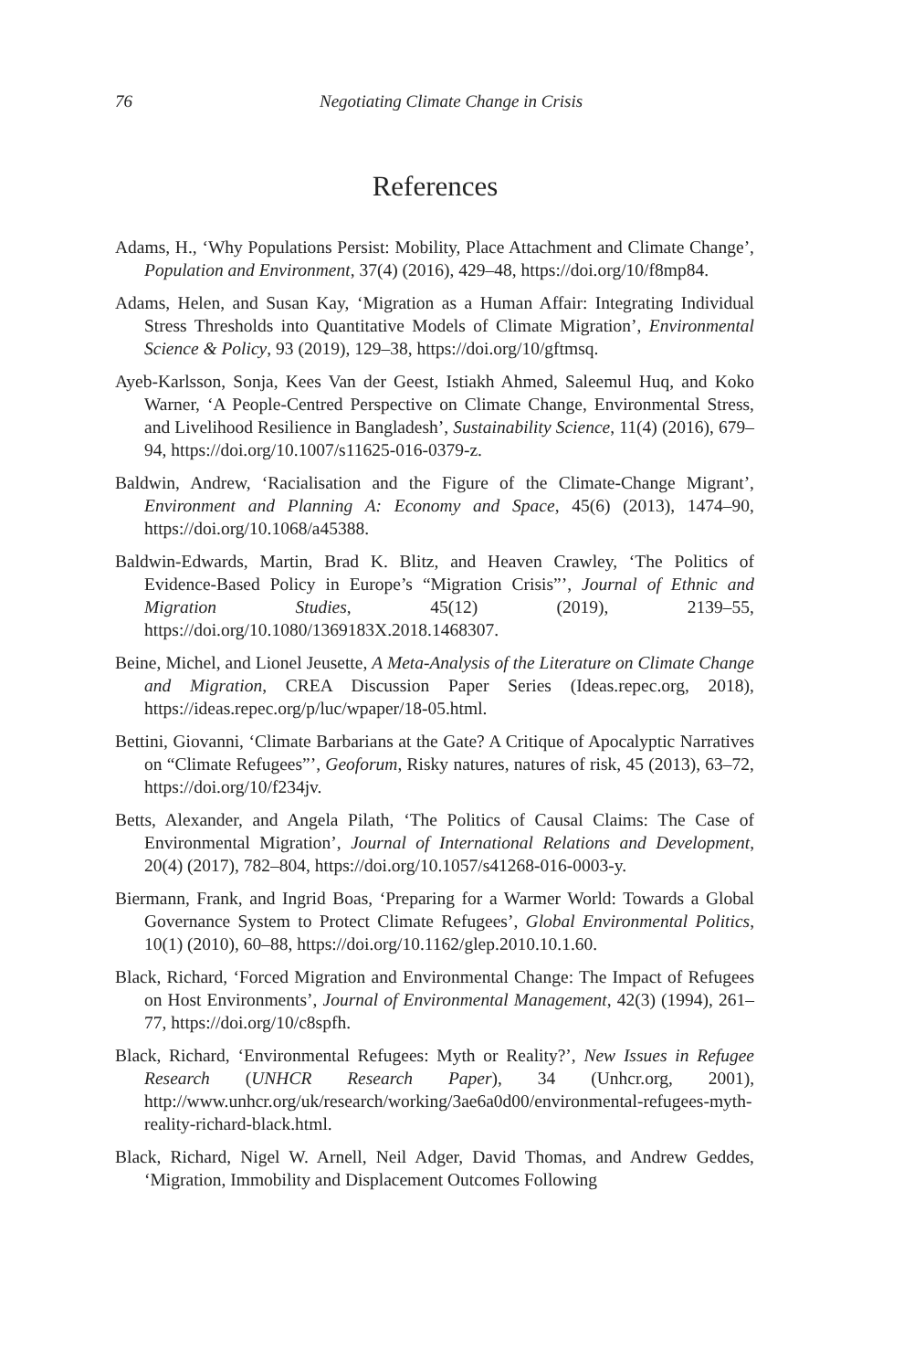76 Negotiating Climate Change in Crisis
References
Adams, H., ‘Why Populations Persist: Mobility, Place Attachment and Climate Change’, Population and Environment, 37(4) (2016), 429–48, https://doi.org/10/f8mp84.
Adams, Helen, and Susan Kay, ‘Migration as a Human Affair: Integrating Individual Stress Thresholds into Quantitative Models of Climate Migration’, Environmental Science & Policy, 93 (2019), 129–38, https://doi.org/10/gftmsq.
Ayeb-Karlsson, Sonja, Kees Van der Geest, Istiakh Ahmed, Saleemul Huq, and Koko Warner, ‘A People-Centred Perspective on Climate Change, Environmental Stress, and Livelihood Resilience in Bangladesh’, Sustainability Science, 11(4) (2016), 679–94, https://doi.org/10.1007/s11625-016-0379-z.
Baldwin, Andrew, ‘Racialisation and the Figure of the Climate-Change Migrant’, Environment and Planning A: Economy and Space, 45(6) (2013), 1474–90, https://doi.org/10.1068/a45388.
Baldwin-Edwards, Martin, Brad K. Blitz, and Heaven Crawley, ‘The Politics of Evidence-Based Policy in Europe’s “Migration Crisis”’, Journal of Ethnic and Migration Studies, 45(12) (2019), 2139–55, https://doi.org/10.1080/1369183X.2018.1468307.
Beine, Michel, and Lionel Jeusette, A Meta-Analysis of the Literature on Climate Change and Migration, CREA Discussion Paper Series (Ideas.repec.org, 2018), https://ideas.repec.org/p/luc/wpaper/18-05.html.
Bettini, Giovanni, ‘Climate Barbarians at the Gate? A Critique of Apocalyptic Narratives on “Climate Refugees”’, Geoforum, Risky natures, natures of risk, 45 (2013), 63–72, https://doi.org/10/f234jv.
Betts, Alexander, and Angela Pilath, ‘The Politics of Causal Claims: The Case of Environmental Migration’, Journal of International Relations and Development, 20(4) (2017), 782–804, https://doi.org/10.1057/s41268-016-0003-y.
Biermann, Frank, and Ingrid Boas, ‘Preparing for a Warmer World: Towards a Global Governance System to Protect Climate Refugees’, Global Environmental Politics, 10(1) (2010), 60–88, https://doi.org/10.1162/glep.2010.10.1.60.
Black, Richard, ‘Forced Migration and Environmental Change: The Impact of Refugees on Host Environments’, Journal of Environmental Management, 42(3) (1994), 261–77, https://doi.org/10/c8spfh.
Black, Richard, ‘Environmental Refugees: Myth or Reality?’, New Issues in Refugee Research (UNHCR Research Paper), 34 (Unhcr.org, 2001), http://www.unhcr.org/uk/research/working/3ae6a0d00/environmental-refugees-myth-reality-richard-black.html.
Black, Richard, Nigel W. Arnell, Neil Adger, David Thomas, and Andrew Geddes, ‘Migration, Immobility and Displacement Outcomes Following